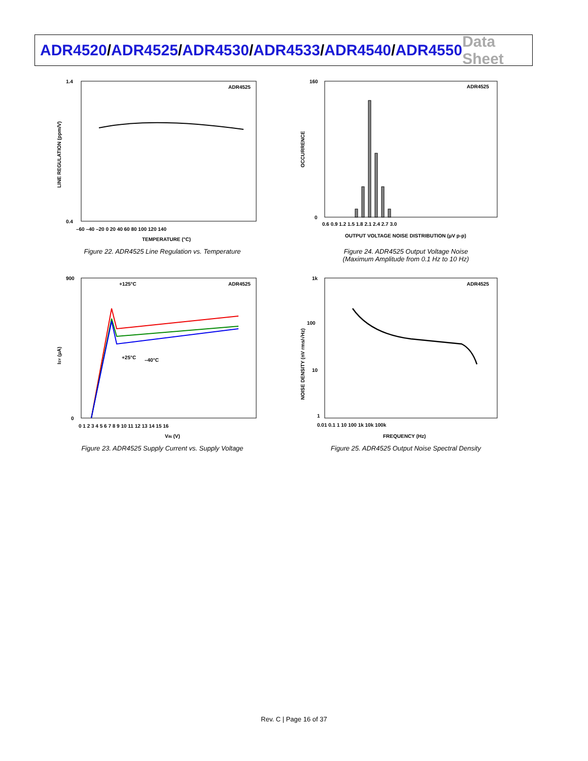ADR4520/ADR4525/ADR4530/ADR4533/ADR4540/ADR4550
Data Sheet
ADR4525
1.4
0.4
–60 –40 –20 0 20 40 60 80 100 120 140
TEMPERATURE (°C)
LINE REGULATION (ppm/V)
Figure 22. ADR4525 Line Regulation vs. Temperature
ADR4525
160
0
0.6 0.9 1.2 1.5 1.8 2.1 2.4 2.7 3.0
OUTPUT VOLTAGE NOISE DISTRIBUTION (µV p-p)
OCCURRENCE
Figure 24. ADR4525 Output Voltage Noise
(Maximum Amplitude from 0.1 Hz to 10 Hz)
ADR4525
+125°C
+25°C
–40°C
900
0
0 1 2 3 4 5 6 7 8 9 10 11 12 13 14 15 16
VIN (V)
ISY (µA)
Figure 23. ADR4525 Supply Current vs. Supply Voltage
ADR4525
1k
100
10
1
0.01 0.1 1 10 100 1k 10k 100k
FREQUENCY (Hz)
NOISE DENSITY (nV rms/√Hz)
Figure 25. ADR4525 Output Noise Spectral Density
Rev. C | Page 16 of 37